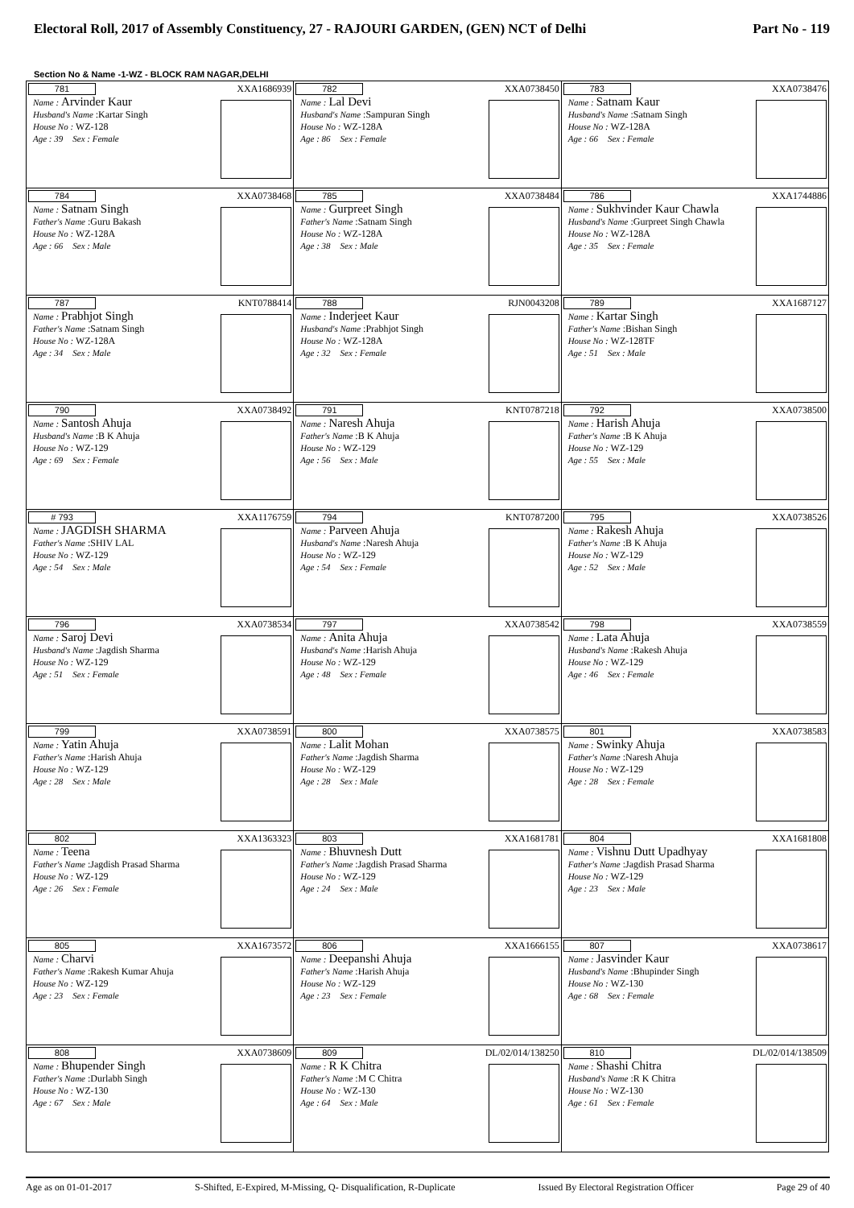Electoral Roll, 2017 of Assembly Constituency, 27 - RAJOURI GARDEN, (GEN) NCT of Delhi Part No - 119
Section No & Name -1-WZ - BLOCK RAM NAGAR,DELHI
| 781 XXA1686939 Name : Arvinder Kaur Husband's Name :Kartar Singh House No : WZ-128 Age : 39 Sex : Female | 782 XXA0738450 Name : Lal Devi Husband's Name :Sampuran Singh House No : WZ-128A Age : 86 Sex : Female | 783 XXA0738476 Name : Satnam Kaur Husband's Name :Satnam Singh House No : WZ-128A Age : 66 Sex : Female |
| 784 XXA0738468 Name : Satnam Singh Father's Name :Guru Bakash House No : WZ-128A Age : 66 Sex : Male | 785 XXA0738484 Name : Gurpreet Singh Father's Name :Satnam Singh House No : WZ-128A Age : 38 Sex : Male | 786 XXA1744886 Name : Sukhvinder Kaur Chawla Husband's Name :Gurpreet Singh Chawla House No : WZ-128A Age : 35 Sex : Female |
| 787 KNT0788414 Name : Prabhjot Singh Father's Name :Satnam Singh House No : WZ-128A Age : 34 Sex : Male | 788 RJN0043208 Name : Inderjeet Kaur Husband's Name :Prabhjot Singh House No : WZ-128A Age : 32 Sex : Female | 789 XXA1687127 Name : Kartar Singh Father's Name :Bishan Singh House No : WZ-128TF Age : 51 Sex : Male |
| 790 XXA0738492 Name : Santosh Ahuja Husband's Name :B K Ahuja House No : WZ-129 Age : 69 Sex : Female | 791 KNT0787218 Name : Naresh Ahuja Father's Name :B K Ahuja House No : WZ-129 Age : 56 Sex : Male | 792 XXA0738500 Name : Harish Ahuja Father's Name :B K Ahuja House No : WZ-129 Age : 55 Sex : Male |
| # 793 XXA1176759 Name : JAGDISH SHARMA Father's Name :SHIV LAL House No : WZ-129 Age : 54 Sex : Male | 794 KNT0787200 Name : Parveen Ahuja Husband's Name :Naresh Ahuja House No : WZ-129 Age : 54 Sex : Female | 795 XXA0738526 Name : Rakesh Ahuja Father's Name :B K Ahuja House No : WZ-129 Age : 52 Sex : Male |
| 796 XXA0738534 Name : Saroj Devi Husband's Name :Jagdish Sharma House No : WZ-129 Age : 51 Sex : Female | 797 XXA0738542 Name : Anita Ahuja Husband's Name :Harish Ahuja House No : WZ-129 Age : 48 Sex : Female | 798 XXA0738559 Name : Lata Ahuja Husband's Name :Rakesh Ahuja House No : WZ-129 Age : 46 Sex : Female |
| 799 XXA0738591 Name : Yatin Ahuja Father's Name :Harish Ahuja House No : WZ-129 Age : 28 Sex : Male | 800 XXA0738575 Name : Lalit Mohan Father's Name :Jagdish Sharma House No : WZ-129 Age : 28 Sex : Male | 801 XXA0738583 Name : Swinky Ahuja Father's Name :Naresh Ahuja House No : WZ-129 Age : 28 Sex : Female |
| 802 XXA1363323 Name : Teena Father's Name :Jagdish Prasad Sharma House No : WZ-129 Age : 26 Sex : Female | 803 XXA1681781 Name : Bhuvnesh Dutt Father's Name :Jagdish Prasad Sharma House No : WZ-129 Age : 24 Sex : Male | 804 XXA1681808 Name : Vishnu Dutt Upadhyay Father's Name :Jagdish Prasad Sharma House No : WZ-129 Age : 23 Sex : Male |
| 805 XXA1673572 Name : Charvi Father's Name :Rakesh Kumar Ahuja House No : WZ-129 Age : 23 Sex : Female | 806 XXA1666155 Name : Deepanshi Ahuja Father's Name :Harish Ahuja House No : WZ-129 Age : 23 Sex : Female | 807 XXA0738617 Name : Jasvinder Kaur Husband's Name :Bhupinder Singh House No : WZ-130 Age : 68 Sex : Female |
| 808 XXA0738609 Name : Bhupender Singh Father's Name :Durlabh Singh House No : WZ-130 Age : 67 Sex : Male | 809 DL/02/014/138250 Name : R K Chitra Father's Name :M C Chitra House No : WZ-130 Age : 64 Sex : Male | 810 DL/02/014/138509 Name : Shashi Chitra Husband's Name :R K Chitra House No : WZ-130 Age : 61 Sex : Female |
Age as on 01-01-2017 S-Shifted, E-Expired, M-Missing, Q- Disqualification, R-Duplicate Issued By Electoral Registration Officer Page 29 of 40